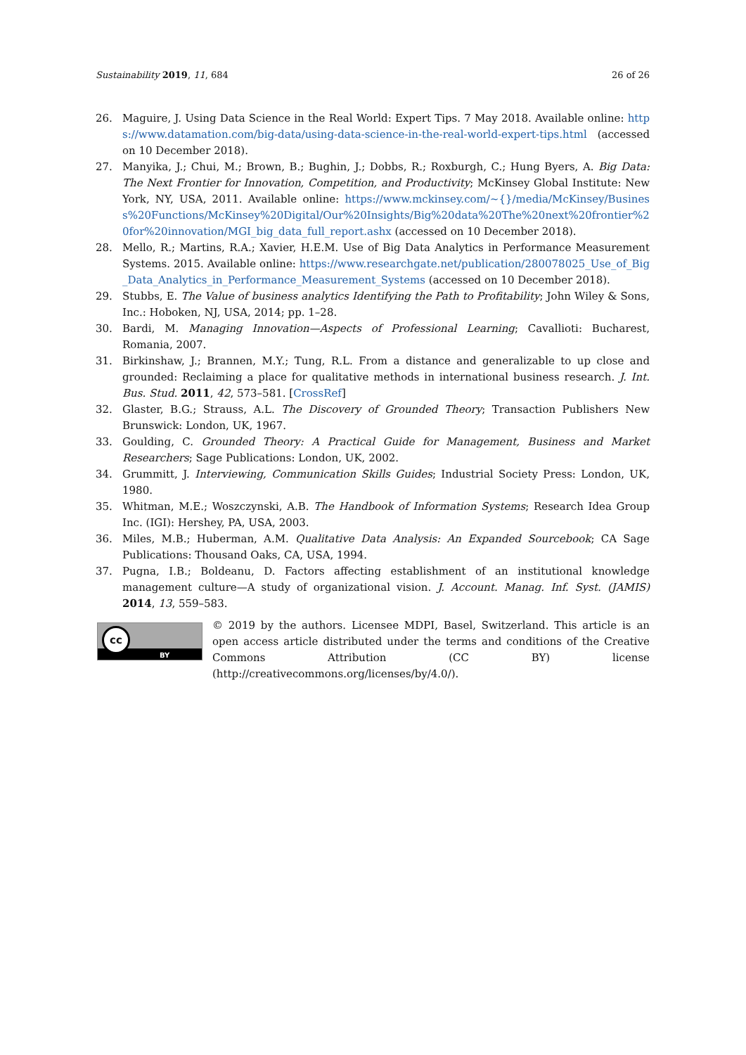Sustainability 2019, 11, 684 26 of 26
26. Maguire, J. Using Data Science in the Real World: Expert Tips. 7 May 2018. Available online: https://www.datamation.com/big-data/using-data-science-in-the-real-world-expert-tips.html (accessed on 10 December 2018).
27. Manyika, J.; Chui, M.; Brown, B.; Bughin, J.; Dobbs, R.; Roxburgh, C.; Hung Byers, A. Big Data: The Next Frontier for Innovation, Competition, and Productivity; McKinsey Global Institute: New York, NY, USA, 2011. Available online: https://www.mckinsey.com/~{}/media/McKinsey/Business%20Functions/McKinsey%20Digital/Our%20Insights/Big%20data%20The%20next%20frontier%20for%20innovation/MGI_big_data_full_report.ashx (accessed on 10 December 2018).
28. Mello, R.; Martins, R.A.; Xavier, H.E.M. Use of Big Data Analytics in Performance Measurement Systems. 2015. Available online: https://www.researchgate.net/publication/280078025_Use_of_Big_Data_Analytics_in_Performance_Measurement_Systems (accessed on 10 December 2018).
29. Stubbs, E. The Value of business analytics Identifying the Path to Profitability; John Wiley & Sons, Inc.: Hoboken, NJ, USA, 2014; pp. 1–28.
30. Bardi, M. Managing Innovation—Aspects of Professional Learning; Cavallioti: Bucharest, Romania, 2007.
31. Birkinshaw, J.; Brannen, M.Y.; Tung, R.L. From a distance and generalizable to up close and grounded: Reclaiming a place for qualitative methods in international business research. J. Int. Bus. Stud. 2011, 42, 573–581. [CrossRef]
32. Glaster, B.G.; Strauss, A.L. The Discovery of Grounded Theory; Transaction Publishers New Brunswick: London, UK, 1967.
33. Goulding, C. Grounded Theory: A Practical Guide for Management, Business and Market Researchers; Sage Publications: London, UK, 2002.
34. Grummitt, J. Interviewing, Communication Skills Guides; Industrial Society Press: London, UK, 1980.
35. Whitman, M.E.; Woszczynski, A.B. The Handbook of Information Systems; Research Idea Group Inc. (IGI): Hershey, PA, USA, 2003.
36. Miles, M.B.; Huberman, A.M. Qualitative Data Analysis: An Expanded Sourcebook; CA Sage Publications: Thousand Oaks, CA, USA, 1994.
37. Pugna, I.B.; Boldeanu, D. Factors affecting establishment of an institutional knowledge management culture—A study of organizational vision. J. Account. Manag. Inf. Syst. (JAMIS) 2014, 13, 559–583.
cc
BY
© 2019 by the authors. Licensee MDPI, Basel, Switzerland. This article is an open access article distributed under the terms and conditions of the Creative Commons Attribution (CC BY) license (http://creativecommons.org/licenses/by/4.0/).